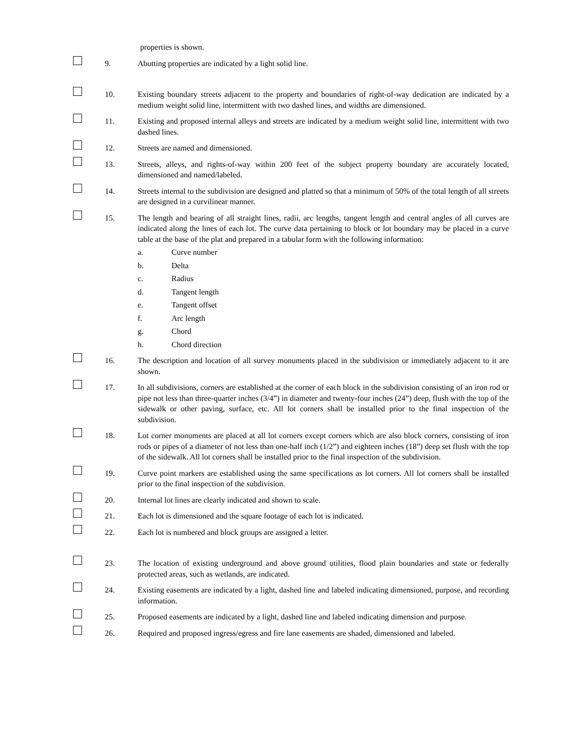properties is shown.
9. Abutting properties are indicated by a light solid line.
10. Existing boundary streets adjacent to the property and boundaries of right-of-way dedication are indicated by a medium weight solid line, intermittent with two dashed lines, and widths are dimensioned.
11. Existing and proposed internal alleys and streets are indicated by a medium weight solid line, intermittent with two dashed lines.
12. Streets are named and dimensioned.
13. Streets, alleys, and rights-of-way within 200 feet of the subject property boundary are accurately located, dimensioned and named/labeled.
14. Streets internal to the subdivision are designed and platted so that a minimum of 50% of the total length of all streets are designed in a curvilinear manner.
15. The length and bearing of all straight lines, radii, arc lengths, tangent length and central angles of all curves are indicated along the lines of each lot. The curve data pertaining to block or lot boundary may be placed in a curve table at the base of the plat and prepared in a tabular form with the following information:
a. Curve number
b. Delta
c. Radius
d. Tangent length
e. Tangent offset
f. Arc length
g. Chord
h. Chord direction
16. The description and location of all survey monuments placed in the subdivision or immediately adjacent to it are shown.
17. In all subdivisions, corners are established at the corner of each block in the subdivision consisting of an iron rod or pipe not less than three-quarter inches (3/4”) in diameter and twenty-four inches (24”) deep, flush with the top of the sidewalk or other paving, surface, etc. All lot corners shall be installed prior to the final inspection of the subdivision.
18. Lot corner monuments are placed at all lot corners except corners which are also block corners, consisting of iron rods or pipes of a diameter of not less than one-half inch (1/2”) and eighteen inches (18”) deep set flush with the top of the sidewalk. All lot corners shall be installed prior to the final inspection of the subdivision.
19. Curve point markers are established using the same specifications as lot corners. All lot corners shall be installed prior to the final inspection of the subdivision.
20. Internal lot lines are clearly indicated and shown to scale.
21. Each lot is dimensioned and the square footage of each lot is indicated.
22. Each lot is numbered and block groups are assigned a letter.
23. The location of existing underground and above ground utilities, flood plain boundaries and state or federally protected areas, such as wetlands, are indicated.
24. Existing easements are indicated by a light, dashed line and labeled indicating dimensioned, purpose, and recording information.
25. Proposed easements are indicated by a light, dashed line and labeled indicating dimension and purpose.
26. Required and proposed ingress/egress and fire lane easements are shaded, dimensioned and labeled.